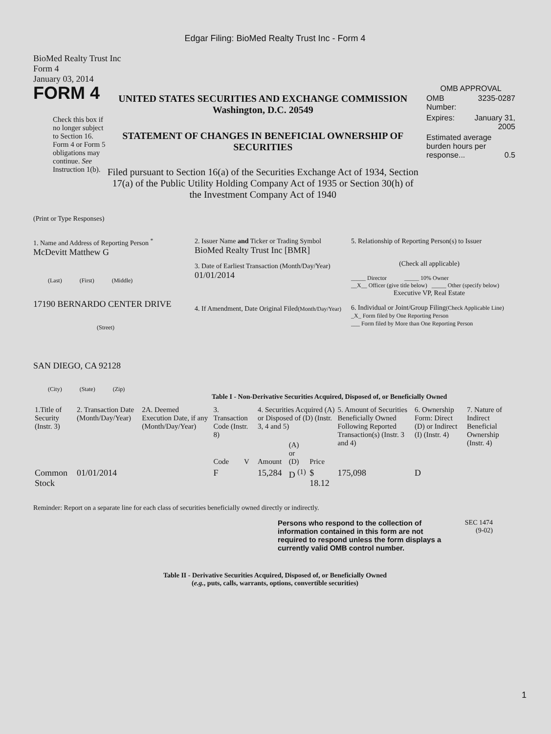Edgar Filing: BioMed Realty Trust Inc - Form 4
BioMed Realty Trust Inc
Form 4
January 03, 2014
FORM 4
Check this box if no longer subject to Section 16. Form 4 or Form 5 obligations may continue. See Instruction 1(b).
UNITED STATES SECURITIES AND EXCHANGE COMMISSION
Washington, D.C. 20549
STATEMENT OF CHANGES IN BENEFICIAL OWNERSHIP OF SECURITIES
Filed pursuant to Section 16(a) of the Securities Exchange Act of 1934, Section 17(a) of the Public Utility Holding Company Act of 1935 or Section 30(h) of the Investment Company Act of 1940
OMB APPROVAL
| OMB Number: | 3235-0287 |
| Expires: | January 31, 2005 |
| Estimated average burden hours per response... 0.5 | |
(Print or Type Responses)
1. Name and Address of Reporting Person <sup>*</sup>
McDevitt Matthew G
(Last) (First) (Middle)
17190 BERNARDO CENTER DRIVE
(Street)
SAN DIEGO, CA 92128
(City) (State) (Zip)
2. Issuer Name and Ticker or Trading Symbol
BioMed Realty Trust Inc [BMR]
3. Date of Earliest Transaction (Month/Day/Year)
01/01/2014
4. If Amendment, Date Original Filed(Month/Day/Year)
5. Relationship of Reporting Person(s) to Issuer
(Check all applicable)
_____ Director _____ 10% Owner
__X__ Officer (give title below) _____ Other (specify below)
Executive VP, Real Estate
6. Individual or Joint/Group Filing(Check Applicable Line)
_X_ Form filed by One Reporting Person
___ Form filed by More than One Reporting Person
Table I - Non-Derivative Securities Acquired, Disposed of, or Beneficially Owned
| 1.Title of Security (Instr. 3) | 2. Transaction Date (Month/Day/Year) | 2A. Deemed Execution Date, if any (Month/Day/Year) | 3. Transaction Code (Instr. 8) | | 4. Securities Acquired (A) or Disposed of (D) (Instr. 3, 4 and 5) | | | 5. Amount of Securities Beneficially Owned Following Reported Transaction(s) (Instr. 3 and 4) | 6. Ownership Form: Direct (D) or Indirect (I) (Instr. 4) | 7. Nature of Indirect Beneficial Ownership (Instr. 4) |
| --- | --- | --- | --- | --- | --- | --- | --- | --- | --- | --- |
| | | | Code | V | Amount | (A) or (D) | Price | | | |
| Common Stock | 01/01/2014 | | F | | 15,284 | D <sup>(1)</sup> | $ 18.12 | 175,098 | D | |
Reminder: Report on a separate line for each class of securities beneficially owned directly or indirectly.
Persons who respond to the collection of information contained in this form are not required to respond unless the form displays a currently valid OMB control number.
SEC 1474
(9-02)
Table II - Derivative Securities Acquired, Disposed of, or Beneficially Owned
(e.g., puts, calls, warrants, options, convertible securities)
1